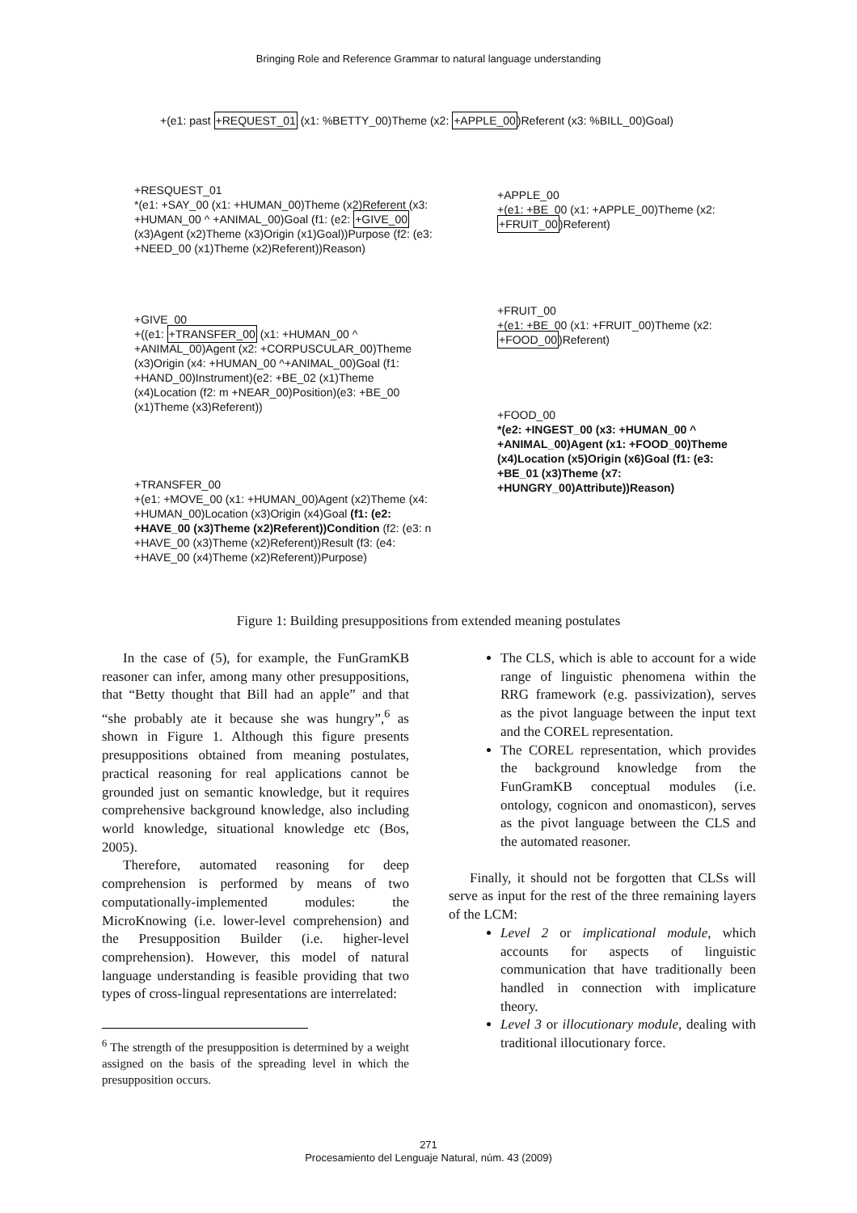Bringing Role and Reference Grammar to natural language understanding
+(e1: past +REQUEST_01 (x1: %BETTY_00)Theme (x2: +APPLE_00)Referent (x3: %BILL_00)Goal)
+RESQUEST_01
*(e1: +SAY_00 (x1: +HUMAN_00)Theme (x2)Referent (x3: +HUMAN_00 ^ +ANIMAL_00)Goal (f1: (e2: +GIVE_00 (x3)Agent (x2)Theme (x3)Origin (x1)Goal))Purpose (f2: (e3: +NEED_00 (x1)Theme (x2)Referent))Reason)
+GIVE_00
+((e1: +TRANSFER_00 (x1: +HUMAN_00 ^ +ANIMAL_00)Agent (x2: +CORPUSCULAR_00)Theme (x3)Origin (x4: +HUMAN_00 ^+ANIMAL_00)Goal (f1: +HAND_00)Instrument)(e2: +BE_02 (x1)Theme (x4)Location (f2: m +NEAR_00)Position)(e3: +BE_00 (x1)Theme (x3)Referent))
+TRANSFER_00
+(e1: +MOVE_00 (x1: +HUMAN_00)Agent (x2)Theme (x4: +HUMAN_00)Location (x3)Origin (x4)Goal (f1: (e2: +HAVE_00 (x3)Theme (x2)Referent))Condition (f2: (e3: n +HAVE_00 (x3)Theme (x2)Referent))Result (f3: (e4: +HAVE_00 (x4)Theme (x2)Referent))Purpose)
+APPLE_00
+(e1: +BE_00 (x1: +APPLE_00)Theme (x2: +FRUIT_00)Referent)
+FRUIT_00
+(e1: +BE_00 (x1: +FRUIT_00)Theme (x2: +FOOD_00)Referent)
+FOOD_00
*(e2: +INGEST_00 (x3: +HUMAN_00 ^ +ANIMAL_00)Agent (x1: +FOOD_00)Theme (x4)Location (x5)Origin (x6)Goal (f1: (e3: +BE_01 (x3)Theme (x7: +HUNGRY_00)Attribute))Reason)
Figure 1: Building presuppositions from extended meaning postulates
In the case of (5), for example, the FunGramKB reasoner can infer, among many other presuppositions, that “Betty thought that Bill had an apple” and that “she probably ate it because she was hungry”,<sup>6</sup> as shown in Figure 1. Although this figure presents presuppositions obtained from meaning postulates, practical reasoning for real applications cannot be grounded just on semantic knowledge, but it requires comprehensive background knowledge, also including world knowledge, situational knowledge etc (Bos, 2005).
Therefore, automated reasoning for deep comprehension is performed by means of two computationally-implemented modules: the MicroKnowing (i.e. lower-level comprehension) and the Presupposition Builder (i.e. higher-level comprehension). However, this model of natural language understanding is feasible providing that two types of cross-lingual representations are interrelated:
<sup>6</sup> The strength of the presupposition is determined by a weight assigned on the basis of the spreading level in which the presupposition occurs.
The CLS, which is able to account for a wide range of linguistic phenomena within the RRG framework (e.g. passivization), serves as the pivot language between the input text and the COREL representation.
The COREL representation, which provides the background knowledge from the FunGramKB conceptual modules (i.e. ontology, cognicon and onomasticon), serves as the pivot language between the CLS and the automated reasoner.
Finally, it should not be forgotten that CLSs will serve as input for the rest of the three remaining layers of the LCM:
Level 2 or implicational module, which accounts for aspects of linguistic communication that have traditionally been handled in connection with implicature theory.
Level 3 or illocutionary module, dealing with traditional illocutionary force.
271
Procesamiento del Lenguaje Natural, núm. 43 (2009)